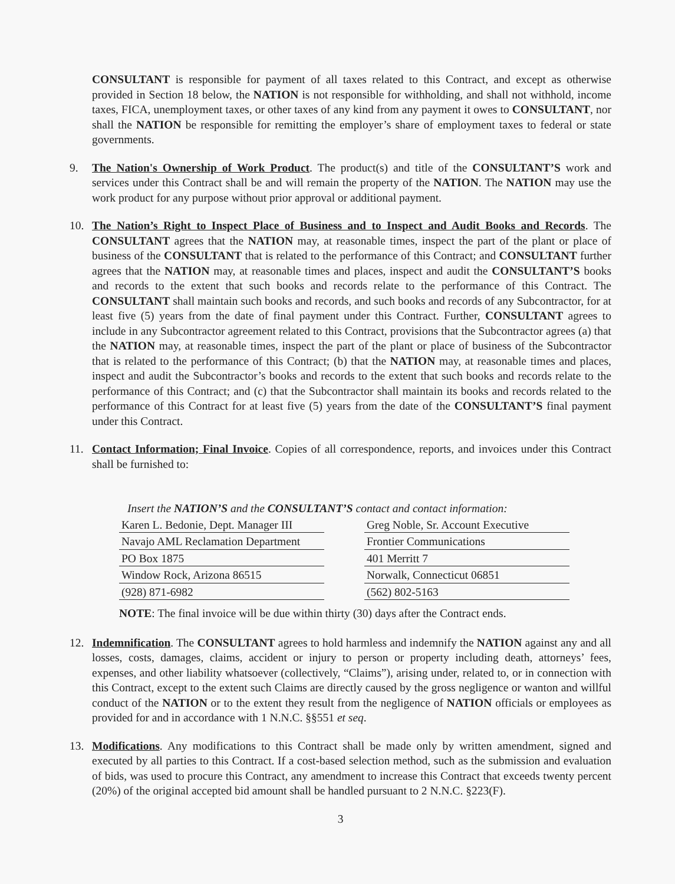CONSULTANT is responsible for payment of all taxes related to this Contract, and except as otherwise provided in Section 18 below, the NATION is not responsible for withholding, and shall not withhold, income taxes, FICA, unemployment taxes, or other taxes of any kind from any payment it owes to CONSULTANT, nor shall the NATION be responsible for remitting the employer’s share of employment taxes to federal or state governments.
9. The Nation's Ownership of Work Product. The product(s) and title of the CONSULTANT’S work and services under this Contract shall be and will remain the property of the NATION. The NATION may use the work product for any purpose without prior approval or additional payment.
10. The Nation’s Right to Inspect Place of Business and to Inspect and Audit Books and Records. The CONSULTANT agrees that the NATION may, at reasonable times, inspect the part of the plant or place of business of the CONSULTANT that is related to the performance of this Contract; and CONSULTANT further agrees that the NATION may, at reasonable times and places, inspect and audit the CONSULTANT’S books and records to the extent that such books and records relate to the performance of this Contract. The CONSULTANT shall maintain such books and records, and such books and records of any Subcontractor, for at least five (5) years from the date of final payment under this Contract. Further, CONSULTANT agrees to include in any Subcontractor agreement related to this Contract, provisions that the Subcontractor agrees (a) that the NATION may, at reasonable times, inspect the part of the plant or place of business of the Subcontractor that is related to the performance of this Contract; (b) that the NATION may, at reasonable times and places, inspect and audit the Subcontractor’s books and records to the extent that such books and records relate to the performance of this Contract; and (c) that the Subcontractor shall maintain its books and records related to the performance of this Contract for at least five (5) years from the date of the CONSULTANT’S final payment under this Contract.
11. Contact Information; Final Invoice. Copies of all correspondence, reports, and invoices under this Contract shall be furnished to:
Insert the NATION’S and the CONSULTANT’S contact and contact information:
| Karen L. Bedonie, Dept. Manager III | | Greg Noble, Sr. Account Executive |
| Navajo AML Reclamation Department | | Frontier Communications |
| PO Box 1875 | | 401 Merritt 7 |
| Window Rock, Arizona 86515 | | Norwalk, Connecticut 06851 |
| (928) 871-6982 | | (562) 802-5163 |
NOTE: The final invoice will be due within thirty (30) days after the Contract ends.
12. Indemnification. The CONSULTANT agrees to hold harmless and indemnify the NATION against any and all losses, costs, damages, claims, accident or injury to person or property including death, attorneys’ fees, expenses, and other liability whatsoever (collectively, “Claims”), arising under, related to, or in connection with this Contract, except to the extent such Claims are directly caused by the gross negligence or wanton and willful conduct of the NATION or to the extent they result from the negligence of NATION officials or employees as provided for and in accordance with 1 N.N.C. §§551 et seq.
13. Modifications. Any modifications to this Contract shall be made only by written amendment, signed and executed by all parties to this Contract. If a cost-based selection method, such as the submission and evaluation of bids, was used to procure this Contract, any amendment to increase this Contract that exceeds twenty percent (20%) of the original accepted bid amount shall be handled pursuant to 2 N.N.C. §223(F).
3